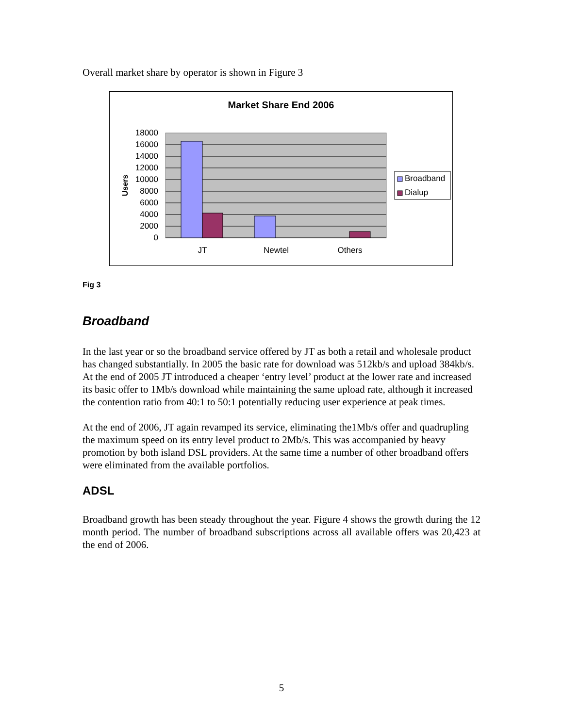Overall market share by operator is shown in Figure 3
Market Share End 2006
18000
16000
14000
12000
10000
8000
6000
4000
2000
0
Users
JT
Newtel
Others
Broadband
Dialup
Fig 3
Broadband
In the last year or so the broadband service offered by JT as both a retail and wholesale product has changed substantially. In 2005 the basic rate for download was 512kb/s and upload 384kb/s. At the end of 2005 JT introduced a cheaper ‘entry level’ product at the lower rate and increased its basic offer to 1Mb/s download while maintaining the same upload rate, although it increased the contention ratio from 40:1 to 50:1 potentially reducing user experience at peak times.
At the end of 2006, JT again revamped its service, eliminating the1Mb/s offer and quadrupling the maximum speed on its entry level product to 2Mb/s. This was accompanied by heavy promotion by both island DSL providers. At the same time a number of other broadband offers were eliminated from the available portfolios.
ADSL
Broadband growth has been steady throughout the year. Figure 4 shows the growth during the 12 month period. The number of broadband subscriptions across all available offers was 20,423 at the end of 2006.
5